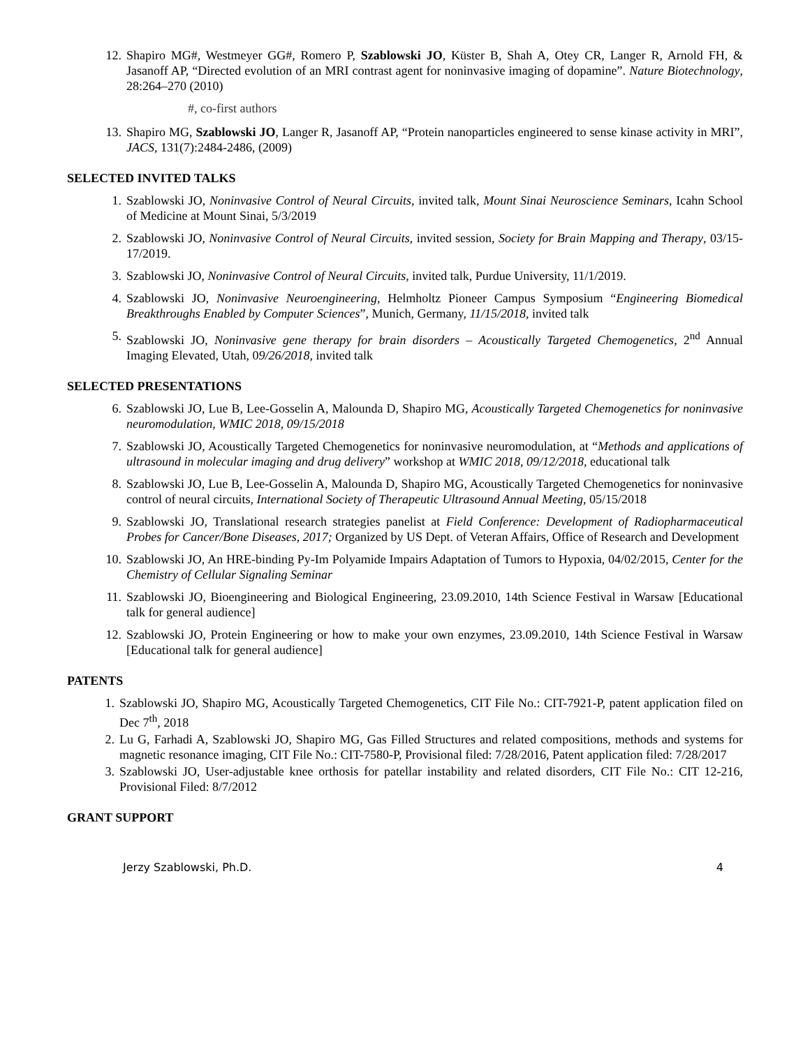12. Shapiro MG#, Westmeyer GG#, Romero P, Szablowski JO, Küster B, Shah A, Otey CR, Langer R, Arnold FH, & Jasanoff AP, “Directed evolution of an MRI contrast agent for noninvasive imaging of dopamine”. Nature Biotechnology, 28:264–270 (2010)
#, co-first authors
13. Shapiro MG, Szablowski JO, Langer R, Jasanoff AP, “Protein nanoparticles engineered to sense kinase activity in MRI”, JACS, 131(7):2484-2486, (2009)
SELECTED INVITED TALKS
1. Szablowski JO, Noninvasive Control of Neural Circuits, invited talk, Mount Sinai Neuroscience Seminars, Icahn School of Medicine at Mount Sinai, 5/3/2019
2. Szablowski JO, Noninvasive Control of Neural Circuits, invited session, Society for Brain Mapping and Therapy, 03/15-17/2019.
3. Szablowski JO, Noninvasive Control of Neural Circuits, invited talk, Purdue University, 11/1/2019.
4. Szablowski JO, Noninvasive Neuroengineering, Helmholtz Pioneer Campus Symposium “Engineering Biomedical Breakthroughs Enabled by Computer Sciences”, Munich, Germany, 11/15/2018, invited talk
5. Szablowski JO, Noninvasive gene therapy for brain disorders – Acoustically Targeted Chemogenetics, 2<sup>nd</sup> Annual Imaging Elevated, Utah, 09/26/2018, invited talk
SELECTED PRESENTATIONS
6. Szablowski JO, Lue B, Lee-Gosselin A, Malounda D, Shapiro MG, Acoustically Targeted Chemogenetics for noninvasive neuromodulation, WMIC 2018, 09/15/2018
7. Szablowski JO, Acoustically Targeted Chemogenetics for noninvasive neuromodulation, at “Methods and applications of ultrasound in molecular imaging and drug delivery” workshop at WMIC 2018, 09/12/2018, educational talk
8. Szablowski JO, Lue B, Lee-Gosselin A, Malounda D, Shapiro MG, Acoustically Targeted Chemogenetics for noninvasive control of neural circuits, International Society of Therapeutic Ultrasound Annual Meeting, 05/15/2018
9. Szablowski JO, Translational research strategies panelist at Field Conference: Development of Radiopharmaceutical Probes for Cancer/Bone Diseases, 2017; Organized by US Dept. of Veteran Affairs, Office of Research and Development
10. Szablowski JO, An HRE-binding Py-Im Polyamide Impairs Adaptation of Tumors to Hypoxia, 04/02/2015, Center for the Chemistry of Cellular Signaling Seminar
11. Szablowski JO, Bioengineering and Biological Engineering, 23.09.2010, 14th Science Festival in Warsaw [Educational talk for general audience]
12. Szablowski JO, Protein Engineering or how to make your own enzymes, 23.09.2010, 14th Science Festival in Warsaw [Educational talk for general audience]
PATENTS
1. Szablowski JO, Shapiro MG, Acoustically Targeted Chemogenetics, CIT File No.: CIT-7921-P, patent application filed on Dec 7<sup>th</sup>, 2018
2. Lu G, Farhadi A, Szablowski JO, Shapiro MG, Gas Filled Structures and related compositions, methods and systems for magnetic resonance imaging, CIT File No.: CIT-7580-P, Provisional filed: 7/28/2016, Patent application filed: 7/28/2017
3. Szablowski JO, User-adjustable knee orthosis for patellar instability and related disorders, CIT File No.: CIT 12-216, Provisional Filed: 8/7/2012
GRANT SUPPORT
Jerzy Szablowski, Ph.D. 4